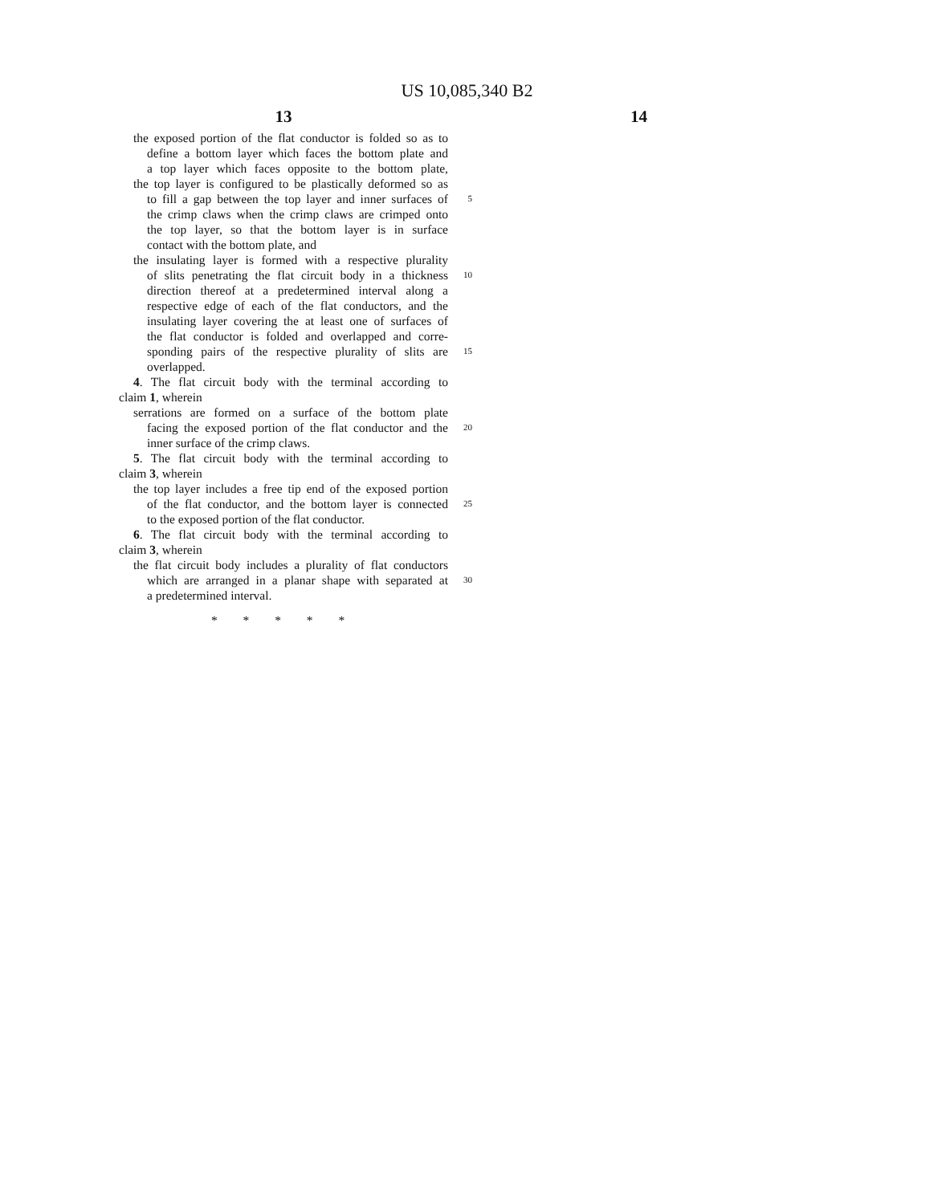US 10,085,340 B2
13
the exposed portion of the flat conductor is folded so as to
define a bottom layer which faces the bottom plate and
a top layer which faces opposite to the bottom plate,
the top layer is configured to be plastically deformed so as
to fill a gap between the top layer and inner surfaces of
5
the crimp claws when the crimp claws are crimped onto
the top layer, so that the bottom layer is in surface
contact with the bottom plate, and
the insulating layer is formed with a respective plurality
of slits penetrating the flat circuit body in a thickness
10
direction thereof at a predetermined interval along a
respective edge of each of the flat conductors, and the
insulating layer covering the at least one of surfaces of
the flat conductor is folded and overlapped and corre-
sponding pairs of the respective plurality of slits are
15
overlapped.
4. The flat circuit body with the terminal according to
claim 1, wherein
serrations are formed on a surface of the bottom plate
facing the exposed portion of the flat conductor and the
20
inner surface of the crimp claws.
5. The flat circuit body with the terminal according to
claim 3, wherein
the top layer includes a free tip end of the exposed portion
of the flat conductor, and the bottom layer is connected
25
to the exposed portion of the flat conductor.
6. The flat circuit body with the terminal according to
claim 3, wherein
the flat circuit body includes a plurality of flat conductors
which are arranged in a planar shape with separated at
30
a predetermined interval.
* * * * *
14